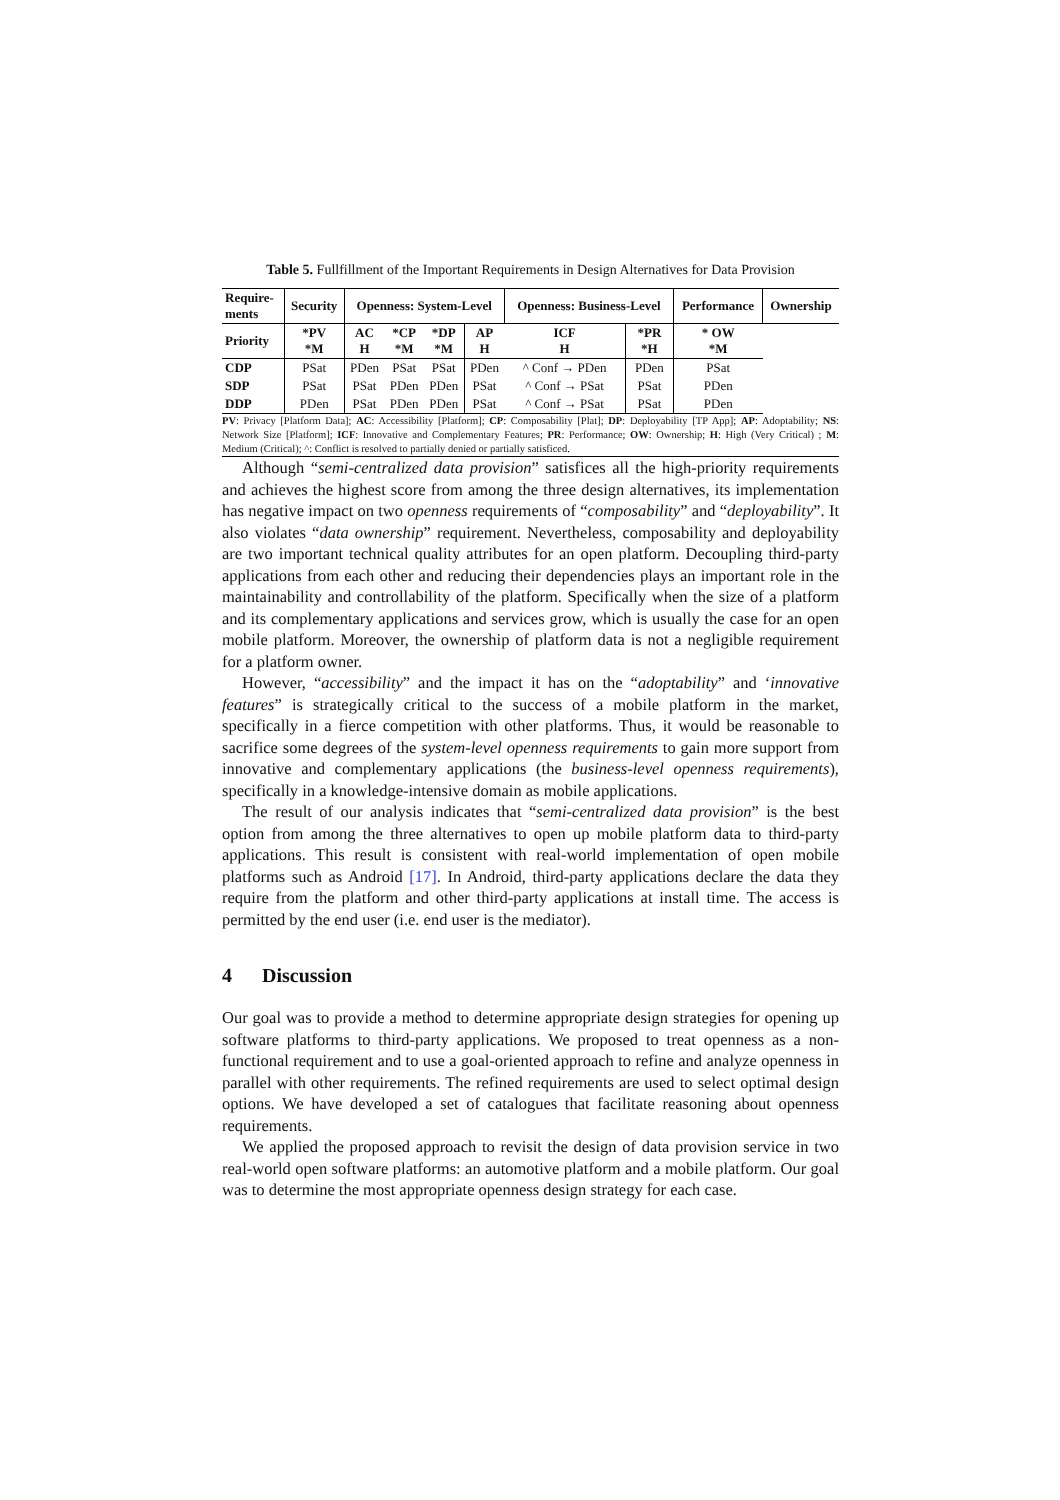Table 5. Fullfillment of the Important Requirements in Design Alternatives for Data Provision
| Require- ments | Security | Openness: System-Level | | | | Openness: Business-Level | | Performance | Ownership |
| --- | --- | --- | --- | --- | --- | --- | --- | --- | --- |
| Priority | *PV *M | AC H | *CP *M | *DP *M | AP H | ICF H | *PR *H | * OW *M | |
| CDP | PSat | PDen | PSat | PSat | PDen | ^ Conf → PDen | PDen | PSat | |
| SDP | PSat | PSat | PDen | PDen | PSat | ^ Conf → PSat | PSat | PDen | |
| DDP | PDen | PSat | PDen | PDen | PSat | ^ Conf → PSat | PSat | PDen | |
PV: Privacy [Platform Data]; AC: Accessibility [Platform]; CP: Composability [Plat]; DP: Deployability [TP App]; AP: Adoptability; NS: Network Size [Platform]; ICF: Innovative and Complementary Features; PR: Performance; OW: Ownership; H: High (Very Critical) ; M: Medium (Critical); ^: Conflict is resolved to partially denied or partially satisficed.
Although “semi-centralized data provision” satisfices all the high-priority requirements and achieves the highest score from among the three design alternatives, its implementation has negative impact on two openness requirements of “composability” and “deployability”. It also violates “data ownership” requirement. Nevertheless, composability and deployability are two important technical quality attributes for an open platform. Decoupling third-party applications from each other and reducing their dependencies plays an important role in the maintainability and controllability of the platform. Specifically when the size of a platform and its complementary applications and services grow, which is usually the case for an open mobile platform. Moreover, the ownership of platform data is not a negligible requirement for a platform owner.
However, “accessibility” and the impact it has on the “adoptability” and ‘innovative features” is strategically critical to the success of a mobile platform in the market, specifically in a fierce competition with other platforms. Thus, it would be reasonable to sacrifice some degrees of the system-level openness requirements to gain more support from innovative and complementary applications (the business-level openness requirements), specifically in a knowledge-intensive domain as mobile applications.
The result of our analysis indicates that “semi-centralized data provision” is the best option from among the three alternatives to open up mobile platform data to third-party applications. This result is consistent with real-world implementation of open mobile platforms such as Android [17]. In Android, third-party applications declare the data they require from the platform and other third-party applications at install time. The access is permitted by the end user (i.e. end user is the mediator).
4 Discussion
Our goal was to provide a method to determine appropriate design strategies for opening up software platforms to third-party applications. We proposed to treat openness as a non-functional requirement and to use a goal-oriented approach to refine and analyze openness in parallel with other requirements. The refined requirements are used to select optimal design options. We have developed a set of catalogues that facilitate reasoning about openness requirements.
We applied the proposed approach to revisit the design of data provision service in two real-world open software platforms: an automotive platform and a mobile platform. Our goal was to determine the most appropriate openness design strategy for each case.